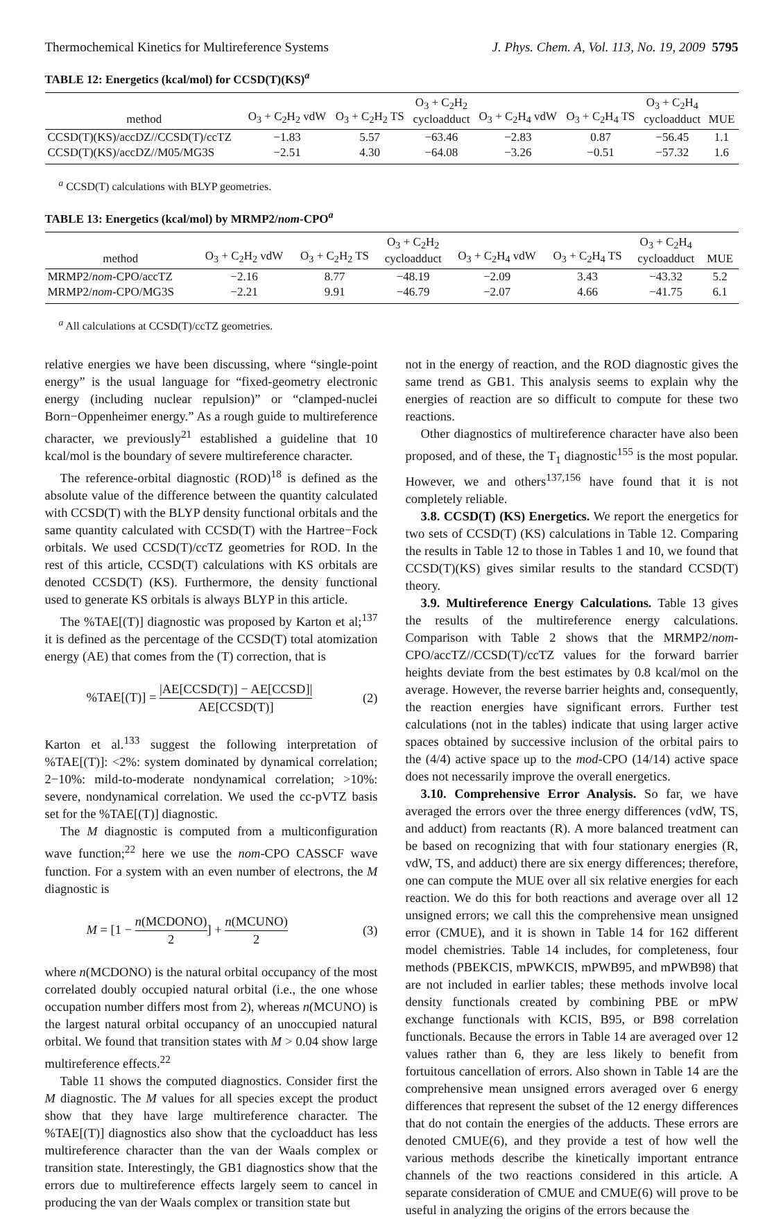Thermochemical Kinetics for Multireference Systems J. Phys. Chem. A, Vol. 113, No. 19, 2009 5795
TABLE 12: Energetics (kcal/mol) for CCSD(T)(KS)<sup>a</sup>
| method | O<sub>3</sub> + C<sub>2</sub>H<sub>2</sub> vdW | O<sub>3</sub> + C<sub>2</sub>H<sub>2</sub> TS | O<sub>3</sub> + C<sub>2</sub>H<sub>2</sub> cycloadduct | O<sub>3</sub> + C<sub>2</sub>H<sub>4</sub> vdW | O<sub>3</sub> + C<sub>2</sub>H<sub>4</sub> TS | O<sub>3</sub> + C<sub>2</sub>H<sub>4</sub> cycloadduct | MUE |
| --- | --- | --- | --- | --- | --- | --- | --- |
| CCSD(T)(KS)/accDZ//CCSD(T)/ccTZ | −1.83 | 5.57 | −63.46 | −2.83 | 0.87 | −56.45 | 1.1 |
| CCSD(T)(KS)/accDZ//M05/MG3S | −2.51 | 4.30 | −64.08 | −3.26 | −0.51 | −57.32 | 1.6 |
<sup>a</sup> CCSD(T) calculations with BLYP geometries.
TABLE 13: Energetics (kcal/mol) by MRMP2/nom-CPO<sup>a</sup>
| method | O<sub>3</sub> + C<sub>2</sub>H<sub>2</sub> vdW | O<sub>3</sub> + C<sub>2</sub>H<sub>2</sub> TS | O<sub>3</sub> + C<sub>2</sub>H<sub>2</sub> cycloadduct | O<sub>3</sub> + C<sub>2</sub>H<sub>4</sub> vdW | O<sub>3</sub> + C<sub>2</sub>H<sub>4</sub> TS | O<sub>3</sub> + C<sub>2</sub>H<sub>4</sub> cycloadduct | MUE |
| --- | --- | --- | --- | --- | --- | --- | --- |
| MRMP2/ nom -CPO/accTZ | −2.16 | 8.77 | −48.19 | −2.09 | 3.43 | −43.32 | 5.2 |
| MRMP2/ nom -CPO/MG3S | −2.21 | 9.91 | −46.79 | −2.07 | 4.66 | −41.75 | 6.1 |
<sup>a</sup> All calculations at CCSD(T)/ccTZ geometries.
relative energies we have been discussing, where “single-point energy” is the usual language for “fixed-geometry electronic energy (including nuclear repulsion)” or “clamped-nuclei Born−Oppenheimer energy.” As a rough guide to multireference character, we previously<sup>21</sup> established a guideline that 10 kcal/mol is the boundary of severe multireference character.
The reference-orbital diagnostic (ROD)<sup>18</sup> is defined as the absolute value of the difference between the quantity calculated with CCSD(T) with the BLYP density functional orbitals and the same quantity calculated with CCSD(T) with the Hartree−Fock orbitals. We used CCSD(T)/ccTZ geometries for ROD. In the rest of this article, CCSD(T) calculations with KS orbitals are denoted CCSD(T) (KS). Furthermore, the density functional used to generate KS orbitals is always BLYP in this article.
The %TAE[(T)] diagnostic was proposed by Karton et al;<sup>137</sup> it is defined as the percentage of the CCSD(T) total atomization energy (AE) that comes from the (T) correction, that is
%TAE[(T)] = |AE[CCSD(T)] − AE[CCSD]| AE[CCSD(T)] (2)
Karton et al.<sup>133</sup> suggest the following interpretation of %TAE[(T)]: <2%: system dominated by dynamical correlation; 2−10%: mild-to-moderate nondynamical correlation; >10%: severe, nondynamical correlation. We used the cc-pVTZ basis set for the %TAE[(T)] diagnostic.
The M diagnostic is computed from a multiconfiguration wave function;<sup>22</sup> here we use the nom-CPO CASSCF wave function. For a system with an even number of electrons, the M diagnostic is
M = [1 − n(MCDONO) 2] + n(MCUNO) 2 (3)
where n(MCDONO) is the natural orbital occupancy of the most correlated doubly occupied natural orbital (i.e., the one whose occupation number differs most from 2), whereas n(MCUNO) is the largest natural orbital occupancy of an unoccupied natural orbital. We found that transition states with M > 0.04 show large multireference effects.<sup>22</sup>
Table 11 shows the computed diagnostics. Consider first the M diagnostic. The M values for all species except the product show that they have large multireference character. The %TAE[(T)] diagnostics also show that the cycloadduct has less multireference character than the van der Waals complex or transition state. Interestingly, the GB1 diagnostics show that the errors due to multireference effects largely seem to cancel in producing the van der Waals complex or transition state but
not in the energy of reaction, and the ROD diagnostic gives the same trend as GB1. This analysis seems to explain why the energies of reaction are so difficult to compute for these two reactions.
Other diagnostics of multireference character have also been proposed, and of these, the T<sub>1</sub> diagnostic<sup>155</sup> is the most popular. However, we and others<sup>137,156</sup> have found that it is not completely reliable.
3.8. CCSD(T) (KS) Energetics. We report the energetics for two sets of CCSD(T) (KS) calculations in Table 12. Comparing the results in Table 12 to those in Tables 1 and 10, we found that CCSD(T)(KS) gives similar results to the standard CCSD(T) theory.
3.9. Multireference Energy Calculations. Table 13 gives the results of the multireference energy calculations. Comparison with Table 2 shows that the MRMP2/nom-CPO/accTZ//CCSD(T)/ccTZ values for the forward barrier heights deviate from the best estimates by 0.8 kcal/mol on the average. However, the reverse barrier heights and, consequently, the reaction energies have significant errors. Further test calculations (not in the tables) indicate that using larger active spaces obtained by successive inclusion of the orbital pairs to the (4/4) active space up to the mod-CPO (14/14) active space does not necessarily improve the overall energetics.
3.10. Comprehensive Error Analysis. So far, we have averaged the errors over the three energy differences (vdW, TS, and adduct) from reactants (R). A more balanced treatment can be based on recognizing that with four stationary energies (R, vdW, TS, and adduct) there are six energy differences; therefore, one can compute the MUE over all six relative energies for each reaction. We do this for both reactions and average over all 12 unsigned errors; we call this the comprehensive mean unsigned error (CMUE), and it is shown in Table 14 for 162 different model chemistries. Table 14 includes, for completeness, four methods (PBEKCIS, mPWKCIS, mPWB95, and mPWB98) that are not included in earlier tables; these methods involve local density functionals created by combining PBE or mPW exchange functionals with KCIS, B95, or B98 correlation functionals. Because the errors in Table 14 are averaged over 12 values rather than 6, they are less likely to benefit from fortuitous cancellation of errors. Also shown in Table 14 are the comprehensive mean unsigned errors averaged over 6 energy differences that represent the subset of the 12 energy differences that do not contain the energies of the adducts. These errors are denoted CMUE(6), and they provide a test of how well the various methods describe the kinetically important entrance channels of the two reactions considered in this article. A separate consideration of CMUE and CMUE(6) will prove to be useful in analyzing the origins of the errors because the